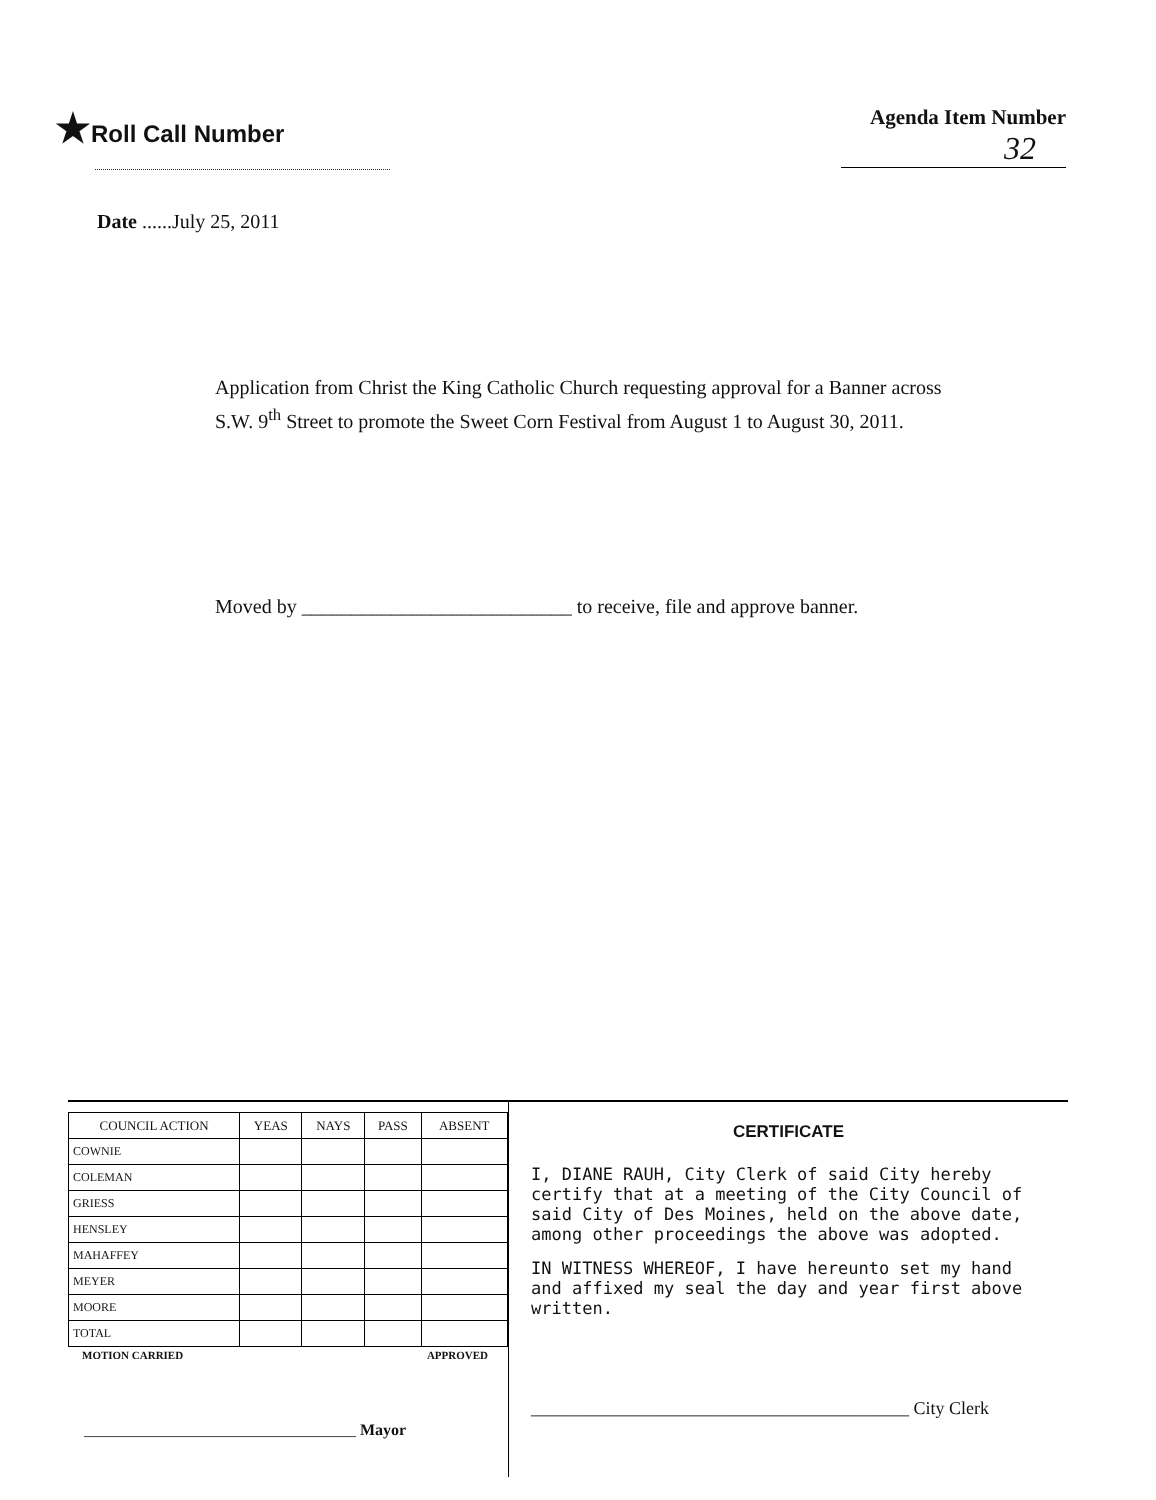★Roll Call Number Agenda Item Number
32
Date ......July 25, 2011
Application from Christ the King Catholic Church requesting approval for a Banner across S.W. 9<sup>th</sup> Street to promote the Sweet Corn Festival from August 1 to August 30, 2011.
Moved by ___________________________ to receive, file and approve banner.
| COUNCIL ACTION | YEAS | NAYS | PASS | ABSENT |
| --- | --- | --- | --- | --- |
| COWNIE | | | | |
| COLEMAN | | | | |
| GRIESS | | | | |
| HENSLEY | | | | |
| MAHAFFEY | | | | |
| MEYER | | | | |
| MOORE | | | | |
| TOTAL | | | | |
MOTION CARRIED APPROVED
__________________________________ Mayor
CERTIFICATE
I, DIANE RAUH, City Clerk of said City hereby certify that at a meeting of the City Council of said City of Des Moines, held on the above date, among other proceedings the above was adopted.
IN WITNESS WHEREOF, I have hereunto set my hand and affixed my seal the day and year first above written.
__________________________________________ City Clerk